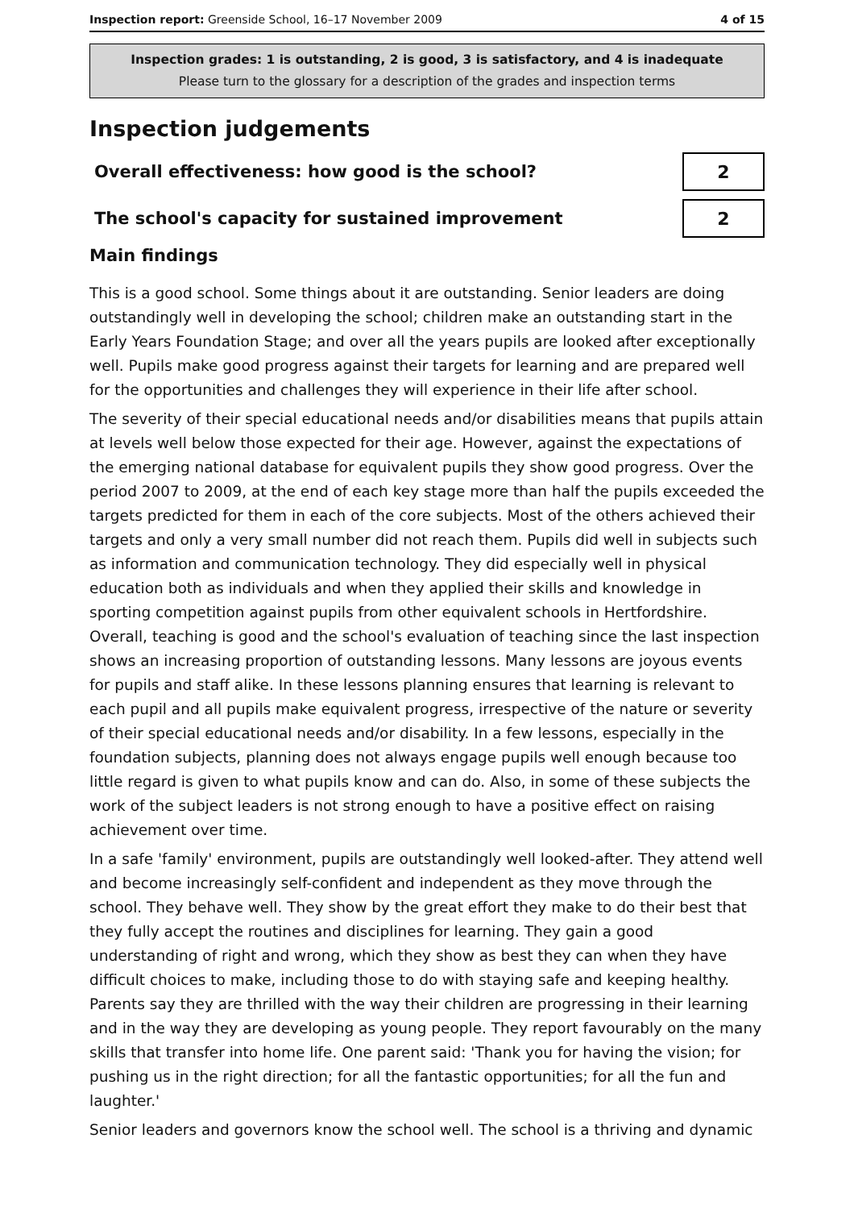Inspection report: Greenside School, 16–17 November 2009 4 of 15
Inspection grades: 1 is outstanding, 2 is good, 3 is satisfactory, and 4 is inadequate
Please turn to the glossary for a description of the grades and inspection terms
Inspection judgements
Overall effectiveness: how good is the school?
2
The school's capacity for sustained improvement
2
Main findings
This is a good school. Some things about it are outstanding. Senior leaders are doing outstandingly well in developing the school; children make an outstanding start in the Early Years Foundation Stage; and over all the years pupils are looked after exceptionally well. Pupils make good progress against their targets for learning and are prepared well for the opportunities and challenges they will experience in their life after school.
The severity of their special educational needs and/or disabilities means that pupils attain at levels well below those expected for their age. However, against the expectations of the emerging national database for equivalent pupils they show good progress. Over the period 2007 to 2009, at the end of each key stage more than half the pupils exceeded the targets predicted for them in each of the core subjects. Most of the others achieved their targets and only a very small number did not reach them. Pupils did well in subjects such as information and communication technology. They did especially well in physical education both as individuals and when they applied their skills and knowledge in sporting competition against pupils from other equivalent schools in Hertfordshire. Overall, teaching is good and the school's evaluation of teaching since the last inspection shows an increasing proportion of outstanding lessons. Many lessons are joyous events for pupils and staff alike. In these lessons planning ensures that learning is relevant to each pupil and all pupils make equivalent progress, irrespective of the nature or severity of their special educational needs and/or disability. In a few lessons, especially in the foundation subjects, planning does not always engage pupils well enough because too little regard is given to what pupils know and can do. Also, in some of these subjects the work of the subject leaders is not strong enough to have a positive effect on raising achievement over time.
In a safe 'family' environment, pupils are outstandingly well looked-after. They attend well and become increasingly self-confident and independent as they move through the school. They behave well. They show by the great effort they make to do their best that they fully accept the routines and disciplines for learning. They gain a good understanding of right and wrong, which they show as best they can when they have difficult choices to make, including those to do with staying safe and keeping healthy. Parents say they are thrilled with the way their children are progressing in their learning and in the way they are developing as young people. They report favourably on the many skills that transfer into home life. One parent said: 'Thank you for having the vision; for pushing us in the right direction; for all the fantastic opportunities; for all the fun and laughter.'
Senior leaders and governors know the school well. The school is a thriving and dynamic